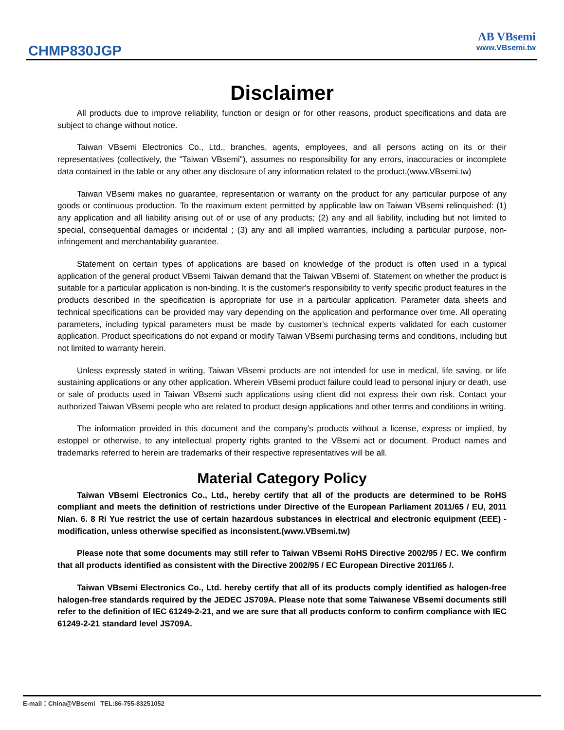CHMP830JGP
ɅB VBsemi
www.VBsemi.tw
Disclaimer
All products due to improve reliability, function or design or for other reasons, product specifications and data are subject to change without notice.
Taiwan VBsemi Electronics Co., Ltd., branches, agents, employees, and all persons acting on its or their representatives (collectively, the "Taiwan VBsemi"), assumes no responsibility for any errors, inaccuracies or incomplete data contained in the table or any other any disclosure of any information related to the product.(www.VBsemi.tw)
Taiwan VBsemi makes no guarantee, representation or warranty on the product for any particular purpose of any goods or continuous production. To the maximum extent permitted by applicable law on Taiwan VBsemi relinquished: (1) any application and all liability arising out of or use of any products; (2) any and all liability, including but not limited to special, consequential damages or incidental ; (3) any and all implied warranties, including a particular purpose, non-infringement and merchantability guarantee.
Statement on certain types of applications are based on knowledge of the product is often used in a typical application of the general product VBsemi Taiwan demand that the Taiwan VBsemi of. Statement on whether the product is suitable for a particular application is non-binding. It is the customer's responsibility to verify specific product features in the products described in the specification is appropriate for use in a particular application. Parameter data sheets and technical specifications can be provided may vary depending on the application and performance over time. All operating parameters, including typical parameters must be made by customer's technical experts validated for each customer application. Product specifications do not expand or modify Taiwan VBsemi purchasing terms and conditions, including but not limited to warranty herein.
Unless expressly stated in writing, Taiwan VBsemi products are not intended for use in medical, life saving, or life sustaining applications or any other application. Wherein VBsemi product failure could lead to personal injury or death, use or sale of products used in Taiwan VBsemi such applications using client did not express their own risk. Contact your authorized Taiwan VBsemi people who are related to product design applications and other terms and conditions in writing.
The information provided in this document and the company's products without a license, express or implied, by estoppel or otherwise, to any intellectual property rights granted to the VBsemi act or document. Product names and trademarks referred to herein are trademarks of their respective representatives will be all.
Material Category Policy
Taiwan VBsemi Electronics Co., Ltd., hereby certify that all of the products are determined to be RoHS compliant and meets the definition of restrictions under Directive of the European Parliament 2011/65 / EU, 2011 Nian. 6. 8 Ri Yue restrict the use of certain hazardous substances in electrical and electronic equipment (EEE) - modification, unless otherwise specified as inconsistent.(www.VBsemi.tw)
Please note that some documents may still refer to Taiwan VBsemi RoHS Directive 2002/95 / EC. We confirm that all products identified as consistent with the Directive 2002/95 / EC European Directive 2011/65 /.
Taiwan VBsemi Electronics Co., Ltd. hereby certify that all of its products comply identified as halogen-free halogen-free standards required by the JEDEC JS709A. Please note that some Taiwanese VBsemi documents still refer to the definition of IEC 61249-2-21, and we are sure that all products conform to confirm compliance with IEC 61249-2-21 standard level JS709A.
E-mail：China@VBsemi TEL:86-755-83251052